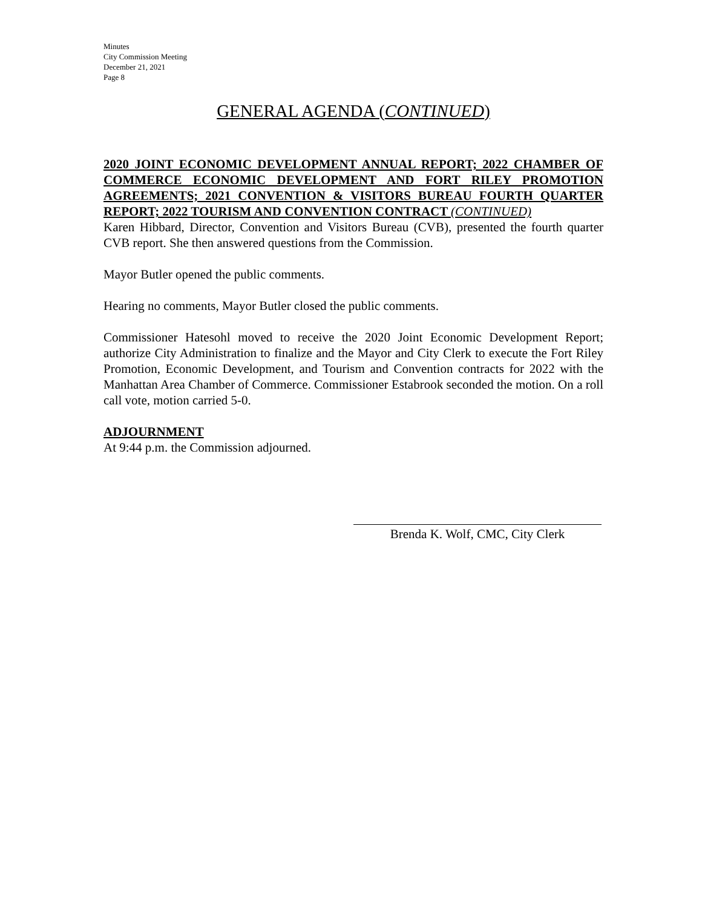Minutes
City Commission Meeting
December 21, 2021
Page 8
GENERAL AGENDA (CONTINUED)
2020 JOINT ECONOMIC DEVELOPMENT ANNUAL REPORT; 2022 CHAMBER OF COMMERCE ECONOMIC DEVELOPMENT AND FORT RILEY PROMOTION AGREEMENTS; 2021 CONVENTION & VISITORS BUREAU FOURTH QUARTER REPORT; 2022 TOURISM AND CONVENTION CONTRACT (CONTINUED)
Karen Hibbard, Director, Convention and Visitors Bureau (CVB), presented the fourth quarter CVB report. She then answered questions from the Commission.
Mayor Butler opened the public comments.
Hearing no comments, Mayor Butler closed the public comments.
Commissioner Hatesohl moved to receive the 2020 Joint Economic Development Report; authorize City Administration to finalize and the Mayor and City Clerk to execute the Fort Riley Promotion, Economic Development, and Tourism and Convention contracts for 2022 with the Manhattan Area Chamber of Commerce. Commissioner Estabrook seconded the motion. On a roll call vote, motion carried 5-0.
ADJOURNMENT
At 9:44 p.m. the Commission adjourned.
Brenda K. Wolf, CMC, City Clerk